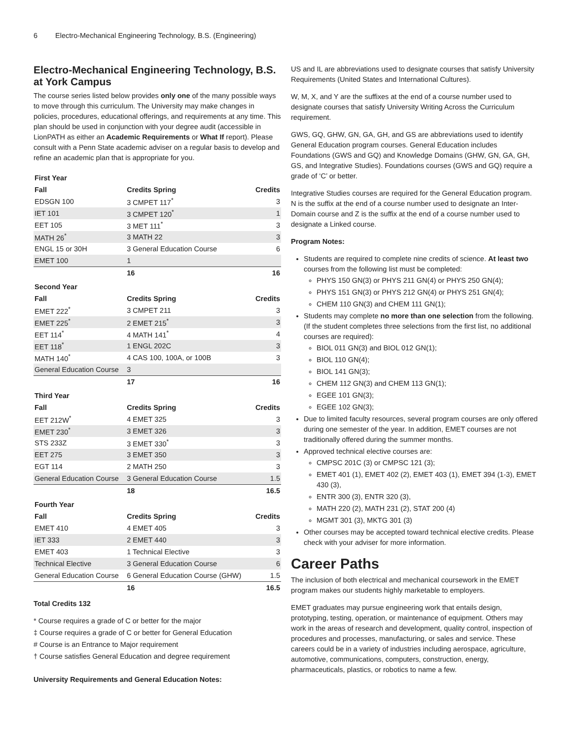6 Electro-Mechanical Engineering Technology, B.S. (Engineering)
Electro-Mechanical Engineering Technology, B.S. at York Campus
The course series listed below provides only one of the many possible ways to move through this curriculum. The University may make changes in policies, procedures, educational offerings, and requirements at any time. This plan should be used in conjunction with your degree audit (accessible in LionPATH as either an Academic Requirements or What If report). Please consult with a Penn State academic adviser on a regular basis to develop and refine an academic plan that is appropriate for you.
| First Year | | | |
| Fall | Credits Spring | | Credits |
| EDSGN 100 | 3 CMPET 117<sup>*</sup> | | 3 |
| IET 101 | 3 CMPET 120<sup>*</sup> | | 1 |
| EET 105 | 3 MET 111<sup>*</sup> | | 3 |
| MATH 26<sup>*</sup> | 3 MATH 22 | | 3 |
| ENGL 15 or 30H | 3 General Education Course | | 6 |
| EMET 100 | 1 | | |
| | 16 | | 16 |
| Second Year | | | |
| Fall | Credits Spring | | Credits |
| EMET 222<sup>*</sup> | 3 CMPET 211 | | 3 |
| EMET 225<sup>*</sup> | 2 EMET 215<sup>*</sup> | | 3 |
| EET 114<sup>*</sup> | 4 MATH 141<sup>*</sup> | | 4 |
| EET 118<sup>*</sup> | 1 ENGL 202C | | 3 |
| MATH 140<sup>*</sup> | 4 CAS 100, 100A, or 100B | | 3 |
| General Education Course | 3 | | |
| | 17 | | 16 |
| Third Year | | | |
| Fall | Credits Spring | | Credits |
| EET 212W<sup>*</sup> | 4 EMET 325 | | 3 |
| EMET 230<sup>*</sup> | 3 EMET 326 | | 3 |
| STS 233Z | 3 EMET 330<sup>*</sup> | | 3 |
| EET 275 | 3 EMET 350 | | 3 |
| EGT 114 | 2 MATH 250 | | 3 |
| General Education Course | 3 General Education Course | | 1.5 |
| | 18 | | 16.5 |
| Fourth Year | | | |
| Fall | Credits Spring | | Credits |
| EMET 410 | 4 EMET 405 | | 3 |
| IET 333 | 2 EMET 440 | | 3 |
| EMET 403 | 1 Technical Elective | | 3 |
| Technical Elective | 3 General Education Course | | 6 |
| General Education Course | 6 General Education Course (GHW) | | 1.5 |
| | 16 | | 16.5 |
Total Credits 132
* Course requires a grade of C or better for the major
‡ Course requires a grade of C or better for General Education
# Course is an Entrance to Major requirement
† Course satisfies General Education and degree requirement
University Requirements and General Education Notes:
US and IL are abbreviations used to designate courses that satisfy University Requirements (United States and International Cultures).
W, M, X, and Y are the suffixes at the end of a course number used to designate courses that satisfy University Writing Across the Curriculum requirement.
GWS, GQ, GHW, GN, GA, GH, and GS are abbreviations used to identify General Education program courses. General Education includes Foundations (GWS and GQ) and Knowledge Domains (GHW, GN, GA, GH, GS, and Integrative Studies). Foundations courses (GWS and GQ) require a grade of ‘C’ or better.
Integrative Studies courses are required for the General Education program. N is the suffix at the end of a course number used to designate an Inter-Domain course and Z is the suffix at the end of a course number used to designate a Linked course.
Program Notes:
Students are required to complete nine credits of science. At least two courses from the following list must be completed:
PHYS 150 GN(3) or PHYS 211 GN(4) or PHYS 250 GN(4);
PHYS 151 GN(3) or PHYS 212 GN(4) or PHYS 251 GN(4);
CHEM 110 GN(3) and CHEM 111 GN(1);
Students may complete no more than one selection from the following. (If the student completes three selections from the first list, no additional courses are required):
BIOL 011 GN(3) and BIOL 012 GN(1);
BIOL 110 GN(4);
BIOL 141 GN(3);
CHEM 112 GN(3) and CHEM 113 GN(1);
EGEE 101 GN(3);
EGEE 102 GN(3);
Due to limited faculty resources, several program courses are only offered during one semester of the year. In addition, EMET courses are not traditionally offered during the summer months.
Approved technical elective courses are:
CMPSC 201C (3) or CMPSC 121 (3);
EMET 401 (1), EMET 402 (2), EMET 403 (1), EMET 394 (1-3), EMET 430 (3),
ENTR 300 (3), ENTR 320 (3),
MATH 220 (2), MATH 231 (2), STAT 200 (4)
MGMT 301 (3), MKTG 301 (3)
Other courses may be accepted toward technical elective credits. Please check with your adviser for more information.
Career Paths
The inclusion of both electrical and mechanical coursework in the EMET program makes our students highly marketable to employers.
EMET graduates may pursue engineering work that entails design, prototyping, testing, operation, or maintenance of equipment. Others may work in the areas of research and development, quality control, inspection of procedures and processes, manufacturing, or sales and service. These careers could be in a variety of industries including aerospace, agriculture, automotive, communications, computers, construction, energy, pharmaceuticals, plastics, or robotics to name a few.